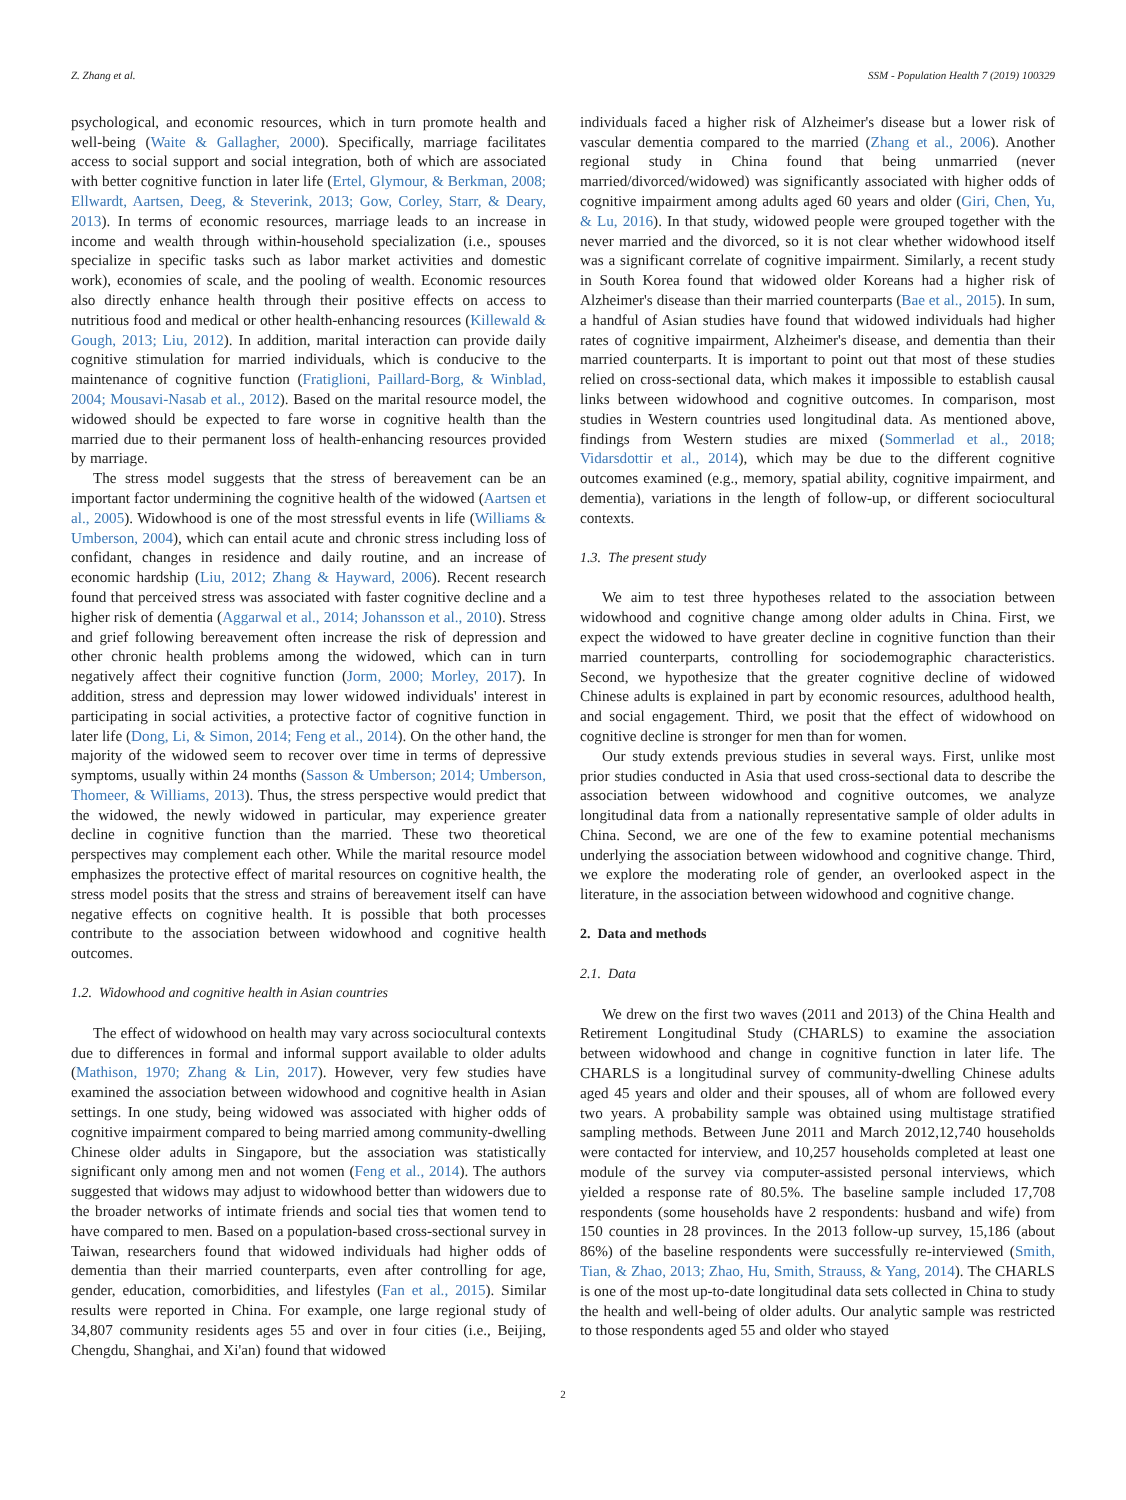Z. Zhang et al. SSM - Population Health 7 (2019) 100329
psychological, and economic resources, which in turn promote health and well-being (Waite & Gallagher, 2000). Specifically, marriage facilitates access to social support and social integration, both of which are associated with better cognitive function in later life (Ertel, Glymour, & Berkman, 2008; Ellwardt, Aartsen, Deeg, & Steverink, 2013; Gow, Corley, Starr, & Deary, 2013). In terms of economic resources, marriage leads to an increase in income and wealth through within-household specialization (i.e., spouses specialize in specific tasks such as labor market activities and domestic work), economies of scale, and the pooling of wealth. Economic resources also directly enhance health through their positive effects on access to nutritious food and medical or other health-enhancing resources (Killewald & Gough, 2013; Liu, 2012). In addition, marital interaction can provide daily cognitive stimulation for married individuals, which is conducive to the maintenance of cognitive function (Fratiglioni, Paillard-Borg, & Winblad, 2004; Mousavi-Nasab et al., 2012). Based on the marital resource model, the widowed should be expected to fare worse in cognitive health than the married due to their permanent loss of health-enhancing resources provided by marriage.
The stress model suggests that the stress of bereavement can be an important factor undermining the cognitive health of the widowed (Aartsen et al., 2005). Widowhood is one of the most stressful events in life (Williams & Umberson, 2004), which can entail acute and chronic stress including loss of confidant, changes in residence and daily routine, and an increase of economic hardship (Liu, 2012; Zhang & Hayward, 2006). Recent research found that perceived stress was associated with faster cognitive decline and a higher risk of dementia (Aggarwal et al., 2014; Johansson et al., 2010). Stress and grief following bereavement often increase the risk of depression and other chronic health problems among the widowed, which can in turn negatively affect their cognitive function (Jorm, 2000; Morley, 2017). In addition, stress and depression may lower widowed individuals' interest in participating in social activities, a protective factor of cognitive function in later life (Dong, Li, & Simon, 2014; Feng et al., 2014). On the other hand, the majority of the widowed seem to recover over time in terms of depressive symptoms, usually within 24 months (Sasson & Umberson; 2014; Umberson, Thomeer, & Williams, 2013). Thus, the stress perspective would predict that the widowed, the newly widowed in particular, may experience greater decline in cognitive function than the married. These two theoretical perspectives may complement each other. While the marital resource model emphasizes the protective effect of marital resources on cognitive health, the stress model posits that the stress and strains of bereavement itself can have negative effects on cognitive health. It is possible that both processes contribute to the association between widowhood and cognitive health outcomes.
1.2. Widowhood and cognitive health in Asian countries
The effect of widowhood on health may vary across sociocultural contexts due to differences in formal and informal support available to older adults (Mathison, 1970; Zhang & Lin, 2017). However, very few studies have examined the association between widowhood and cognitive health in Asian settings. In one study, being widowed was associated with higher odds of cognitive impairment compared to being married among community-dwelling Chinese older adults in Singapore, but the association was statistically significant only among men and not women (Feng et al., 2014). The authors suggested that widows may adjust to widowhood better than widowers due to the broader networks of intimate friends and social ties that women tend to have compared to men. Based on a population-based cross-sectional survey in Taiwan, researchers found that widowed individuals had higher odds of dementia than their married counterparts, even after controlling for age, gender, education, comorbidities, and lifestyles (Fan et al., 2015). Similar results were reported in China. For example, one large regional study of 34,807 community residents ages 55 and over in four cities (i.e., Beijing, Chengdu, Shanghai, and Xi'an) found that widowed
individuals faced a higher risk of Alzheimer's disease but a lower risk of vascular dementia compared to the married (Zhang et al., 2006). Another regional study in China found that being unmarried (never married/divorced/widowed) was significantly associated with higher odds of cognitive impairment among adults aged 60 years and older (Giri, Chen, Yu, & Lu, 2016). In that study, widowed people were grouped together with the never married and the divorced, so it is not clear whether widowhood itself was a significant correlate of cognitive impairment. Similarly, a recent study in South Korea found that widowed older Koreans had a higher risk of Alzheimer's disease than their married counterparts (Bae et al., 2015). In sum, a handful of Asian studies have found that widowed individuals had higher rates of cognitive impairment, Alzheimer's disease, and dementia than their married counterparts. It is important to point out that most of these studies relied on cross-sectional data, which makes it impossible to establish causal links between widowhood and cognitive outcomes. In comparison, most studies in Western countries used longitudinal data. As mentioned above, findings from Western studies are mixed (Sommerlad et al., 2018; Vidarsdottir et al., 2014), which may be due to the different cognitive outcomes examined (e.g., memory, spatial ability, cognitive impairment, and dementia), variations in the length of follow-up, or different sociocultural contexts.
1.3. The present study
We aim to test three hypotheses related to the association between widowhood and cognitive change among older adults in China. First, we expect the widowed to have greater decline in cognitive function than their married counterparts, controlling for sociodemographic characteristics. Second, we hypothesize that the greater cognitive decline of widowed Chinese adults is explained in part by economic resources, adulthood health, and social engagement. Third, we posit that the effect of widowhood on cognitive decline is stronger for men than for women.
Our study extends previous studies in several ways. First, unlike most prior studies conducted in Asia that used cross-sectional data to describe the association between widowhood and cognitive outcomes, we analyze longitudinal data from a nationally representative sample of older adults in China. Second, we are one of the few to examine potential mechanisms underlying the association between widowhood and cognitive change. Third, we explore the moderating role of gender, an overlooked aspect in the literature, in the association between widowhood and cognitive change.
2. Data and methods
2.1. Data
We drew on the first two waves (2011 and 2013) of the China Health and Retirement Longitudinal Study (CHARLS) to examine the association between widowhood and change in cognitive function in later life. The CHARLS is a longitudinal survey of community-dwelling Chinese adults aged 45 years and older and their spouses, all of whom are followed every two years. A probability sample was obtained using multistage stratified sampling methods. Between June 2011 and March 2012,12,740 households were contacted for interview, and 10,257 households completed at least one module of the survey via computer-assisted personal interviews, which yielded a response rate of 80.5%. The baseline sample included 17,708 respondents (some households have 2 respondents: husband and wife) from 150 counties in 28 provinces. In the 2013 follow-up survey, 15,186 (about 86%) of the baseline respondents were successfully re-interviewed (Smith, Tian, & Zhao, 2013; Zhao, Hu, Smith, Strauss, & Yang, 2014). The CHARLS is one of the most up-to-date longitudinal data sets collected in China to study the health and well-being of older adults. Our analytic sample was restricted to those respondents aged 55 and older who stayed
2